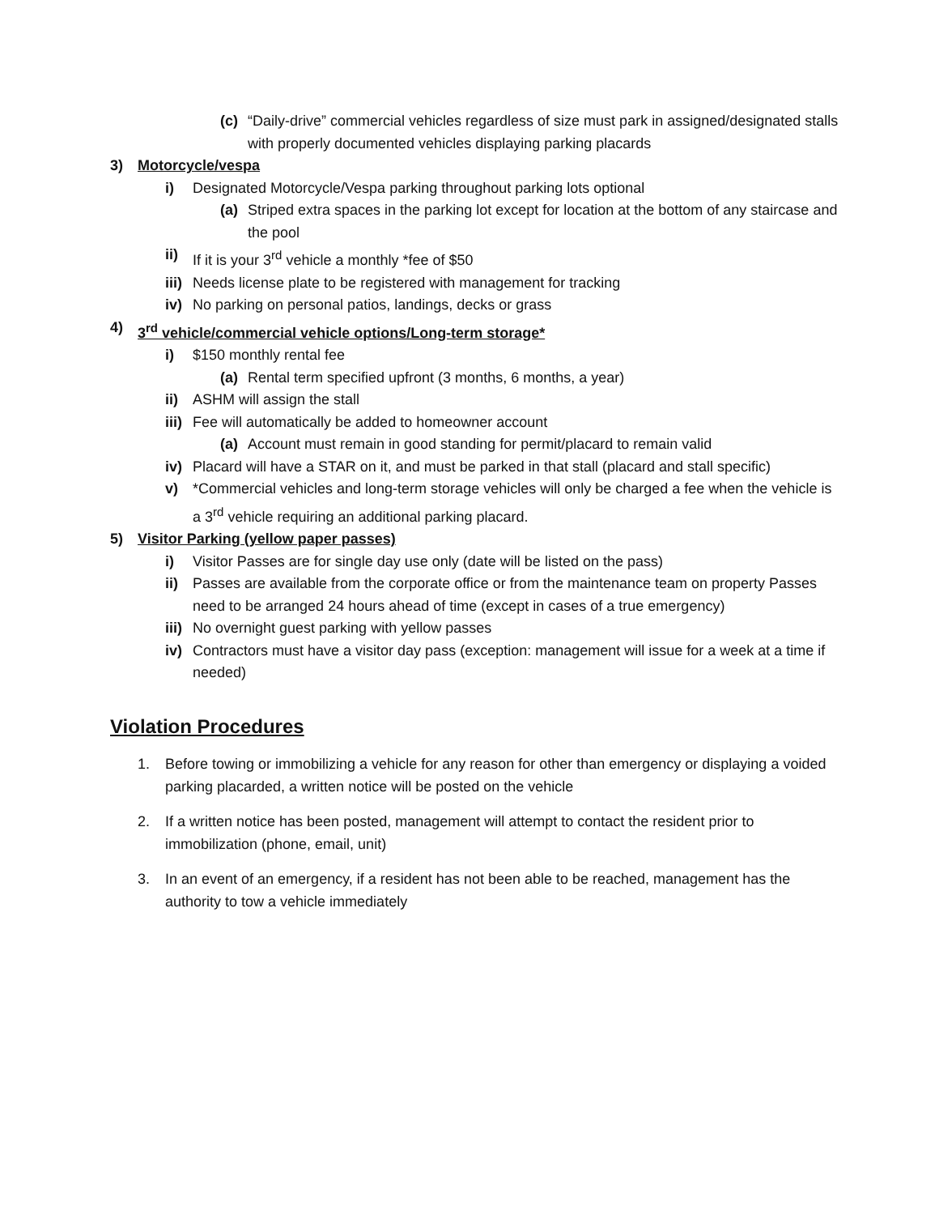(c) “Daily-drive” commercial vehicles regardless of size must park in assigned/designated stalls with properly documented vehicles displaying parking placards
3) Motorcycle/vespa
i) Designated Motorcycle/Vespa parking throughout parking lots optional
(a) Striped extra spaces in the parking lot except for location at the bottom of any staircase and the pool
ii) If it is your 3<sup>rd</sup> vehicle a monthly *fee of $50
iii) Needs license plate to be registered with management for tracking
iv) No parking on personal patios, landings, decks or grass
4) 3<sup>rd</sup> vehicle/commercial vehicle options/Long-term storage*
i) $150 monthly rental fee
(a) Rental term specified upfront (3 months, 6 months, a year)
ii) ASHM will assign the stall
iii) Fee will automatically be added to homeowner account
(a) Account must remain in good standing for permit/placard to remain valid
iv) Placard will have a STAR on it, and must be parked in that stall (placard and stall specific)
v) *Commercial vehicles and long-term storage vehicles will only be charged a fee when the vehicle is a 3<sup>rd</sup> vehicle requiring an additional parking placard.
5) Visitor Parking (yellow paper passes)
i) Visitor Passes are for single day use only (date will be listed on the pass)
ii) Passes are available from the corporate office or from the maintenance team on property Passes need to be arranged 24 hours ahead of time (except in cases of a true emergency)
iii) No overnight guest parking with yellow passes
iv) Contractors must have a visitor day pass (exception: management will issue for a week at a time if needed)
Violation Procedures
1. Before towing or immobilizing a vehicle for any reason for other than emergency or displaying a voided parking placarded, a written notice will be posted on the vehicle
2. If a written notice has been posted, management will attempt to contact the resident prior to immobilization (phone, email, unit)
3. In an event of an emergency, if a resident has not been able to be reached, management has the authority to tow a vehicle immediately